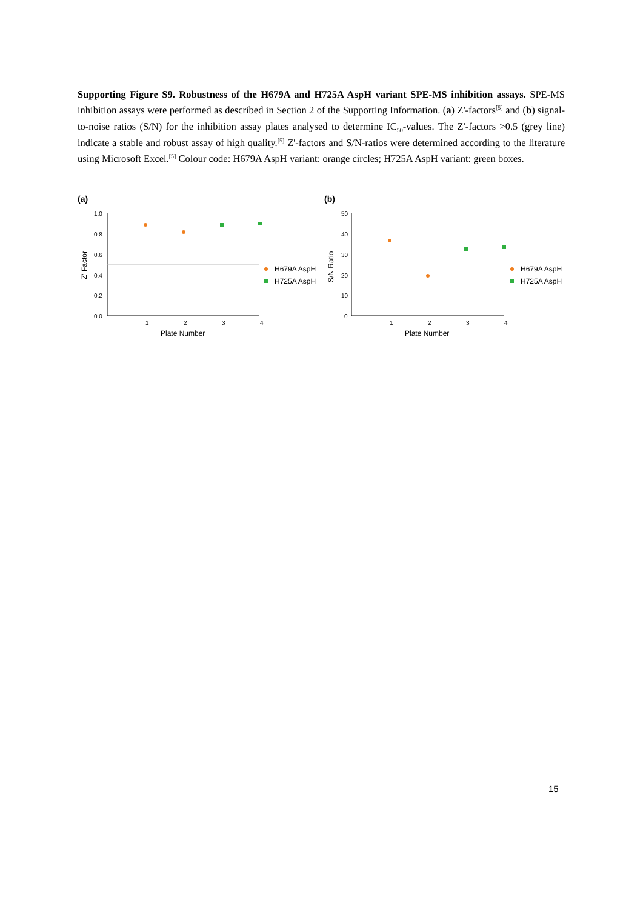Supporting Figure S9. Robustness of the H679A and H725A AspH variant SPE-MS inhibition assays. SPE-MS inhibition assays were performed as described in Section 2 of the Supporting Information. (a) Z'-factors<sup>[5]</sup> and (b) signal-to-noise ratios (S/N) for the inhibition assay plates analysed to determine IC<sub>50</sub>-values. The Z'-factors >0.5 (grey line) indicate a stable and robust assay of high quality.<sup>[5]</sup> Z'-factors and S/N-ratios were determined according to the literature using Microsoft Excel.<sup>[5]</sup> Colour code: H679A AspH variant: orange circles; H725A AspH variant: green boxes.
(a)
1.0
0.8
0.6
0.4
0.2
0.0
1
2
3
4
Plate Number
Z' Factor
H679A AspH
H725A AspH
(b)
50
40
30
20
10
0
1
2
3
4
Plate Number
S/N Ratio
H679A AspH
H725A AspH
15